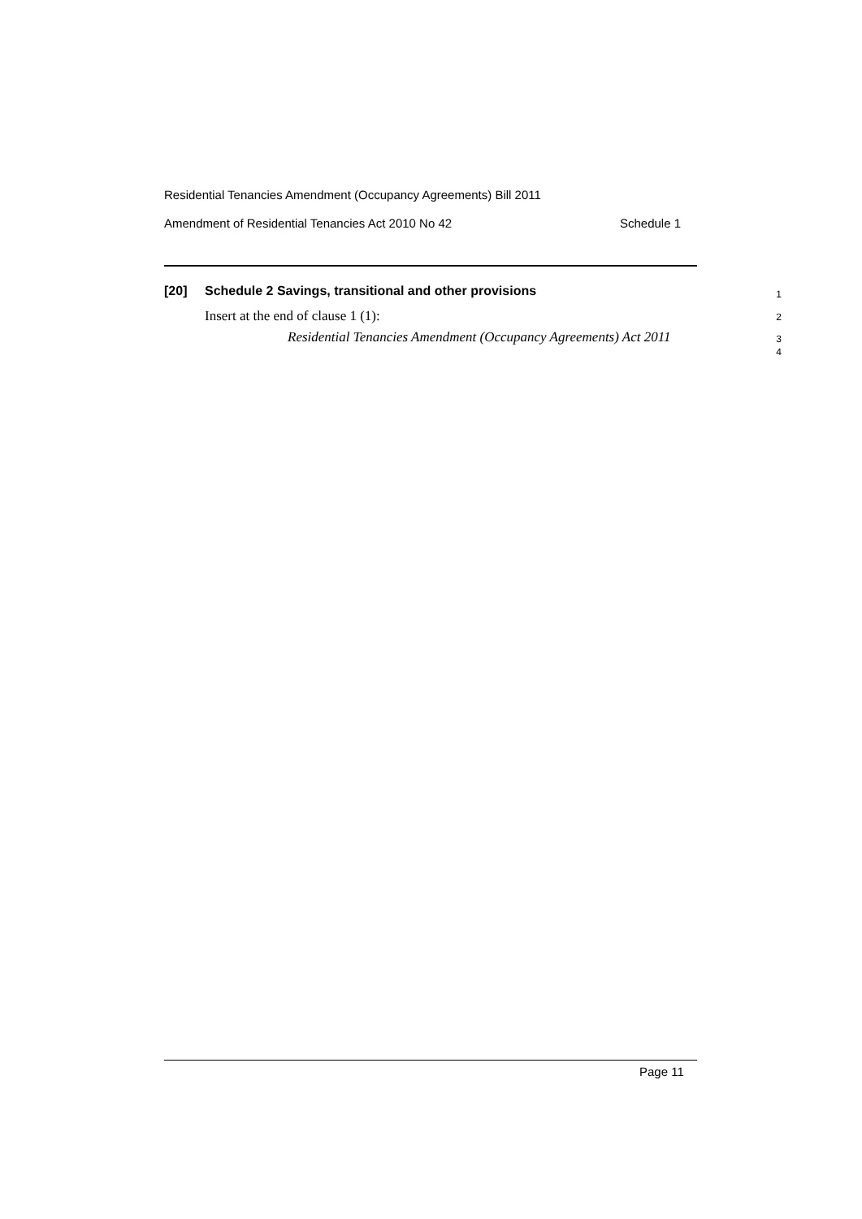Residential Tenancies Amendment (Occupancy Agreements) Bill 2011
Amendment of Residential Tenancies Act 2010 No 42 Schedule 1
[20] Schedule 2 Savings, transitional and other provisions 1
Insert at the end of clause 1 (1): 2
Residential Tenancies Amendment (Occupancy Agreements) Act 2011 3
4
Page 11